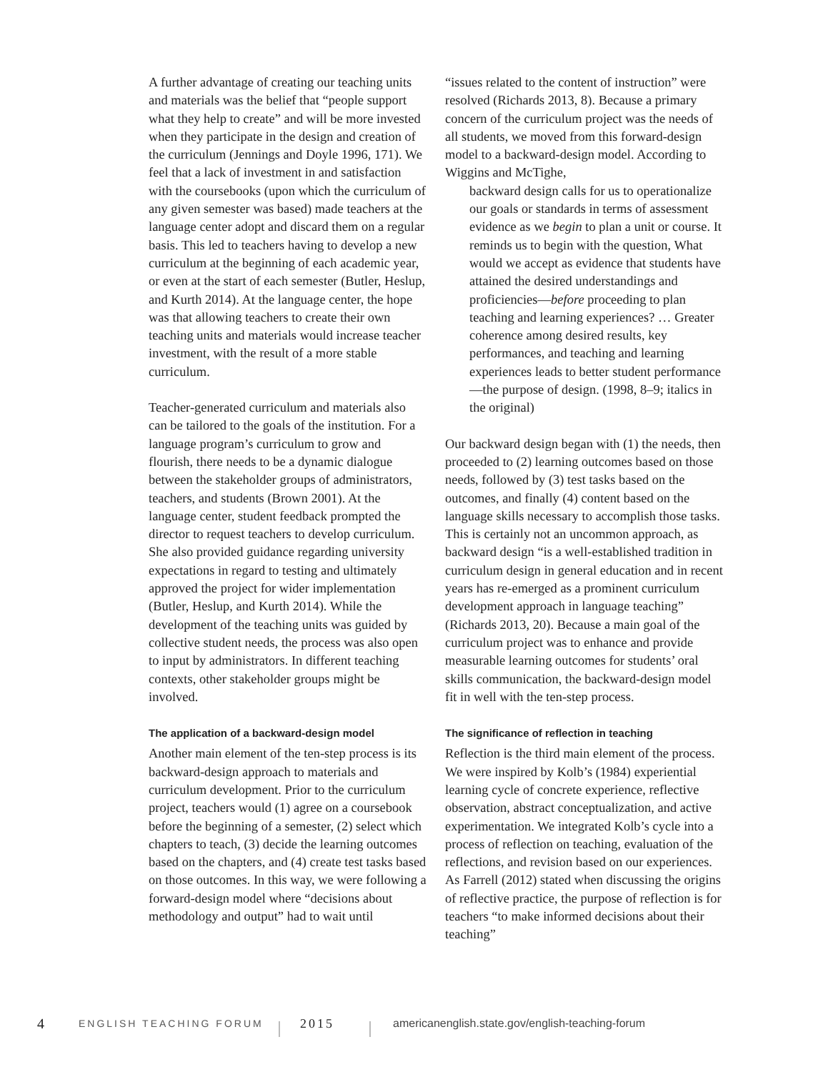A further advantage of creating our teaching units and materials was the belief that “people support what they help to create” and will be more invested when they participate in the design and creation of the curriculum (Jennings and Doyle 1996, 171). We feel that a lack of investment in and satisfaction with the coursebooks (upon which the curriculum of any given semester was based) made teachers at the language center adopt and discard them on a regular basis. This led to teachers having to develop a new curriculum at the beginning of each academic year, or even at the start of each semester (Butler, Heslup, and Kurth 2014). At the language center, the hope was that allowing teachers to create their own teaching units and materials would increase teacher investment, with the result of a more stable curriculum.
Teacher-generated curriculum and materials also can be tailored to the goals of the institution. For a language program’s curriculum to grow and flourish, there needs to be a dynamic dialogue between the stakeholder groups of administrators, teachers, and students (Brown 2001). At the language center, student feedback prompted the director to request teachers to develop curriculum. She also provided guidance regarding university expectations in regard to testing and ultimately approved the project for wider implementation (Butler, Heslup, and Kurth 2014). While the development of the teaching units was guided by collective student needs, the process was also open to input by administrators. In different teaching contexts, other stakeholder groups might be involved.
The application of a backward-design model
Another main element of the ten-step process is its backward-design approach to materials and curriculum development. Prior to the curriculum project, teachers would (1) agree on a coursebook before the beginning of a semester, (2) select which chapters to teach, (3) decide the learning outcomes based on the chapters, and (4) create test tasks based on those outcomes. In this way, we were following a forward-design model where “decisions about methodology and output” had to wait until
“issues related to the content of instruction” were resolved (Richards 2013, 8). Because a primary concern of the curriculum project was the needs of all students, we moved from this forward-design model to a backward-design model. According to Wiggins and McTighe,
backward design calls for us to operationalize our goals or standards in terms of assessment evidence as we begin to plan a unit or course. It reminds us to begin with the question, What would we accept as evidence that students have attained the desired understandings and proficiencies—before proceeding to plan teaching and learning experiences? … Greater coherence among desired results, key performances, and teaching and learning experiences leads to better student performance—the purpose of design. (1998, 8–9; italics in the original)
Our backward design began with (1) the needs, then proceeded to (2) learning outcomes based on those needs, followed by (3) test tasks based on the outcomes, and finally (4) content based on the language skills necessary to accomplish those tasks. This is certainly not an uncommon approach, as backward design “is a well-established tradition in curriculum design in general education and in recent years has re-emerged as a prominent curriculum development approach in language teaching” (Richards 2013, 20). Because a main goal of the curriculum project was to enhance and provide measurable learning outcomes for students’ oral skills communication, the backward-design model fit in well with the ten-step process.
The significance of reflection in teaching
Reflection is the third main element of the process. We were inspired by Kolb’s (1984) experiential learning cycle of concrete experience, reflective observation, abstract conceptualization, and active experimentation. We integrated Kolb’s cycle into a process of reflection on teaching, evaluation of the reflections, and revision based on our experiences. As Farrell (2012) stated when discussing the origins of reflective practice, the purpose of reflection is for teachers “to make informed decisions about their teaching”
4 ENGLISH TEACHING FORUM 2015 americanenglish.state.gov/english-teaching-forum